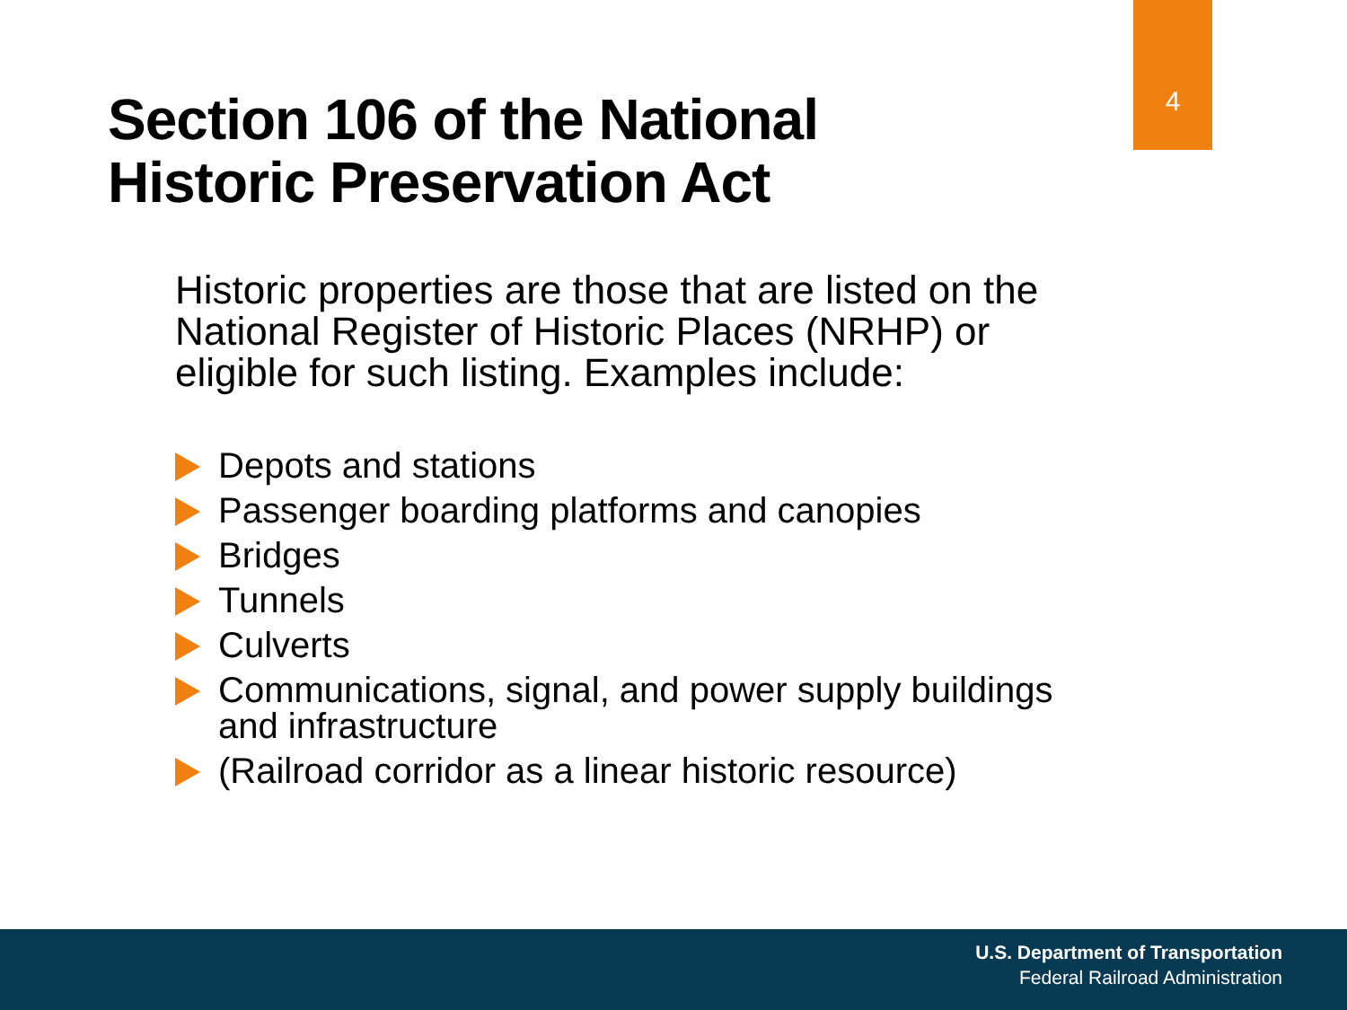4
Section 106 of the National
Historic Preservation Act
Historic properties are those that are listed on the National Register of Historic Places (NRHP) or eligible for such listing. Examples include:
Depots and stations
Passenger boarding platforms and canopies
Bridges
Tunnels
Culverts
Communications, signal, and power supply buildings and infrastructure
(Railroad corridor as a linear historic resource)
U.S. Department of Transportation
Federal Railroad Administration